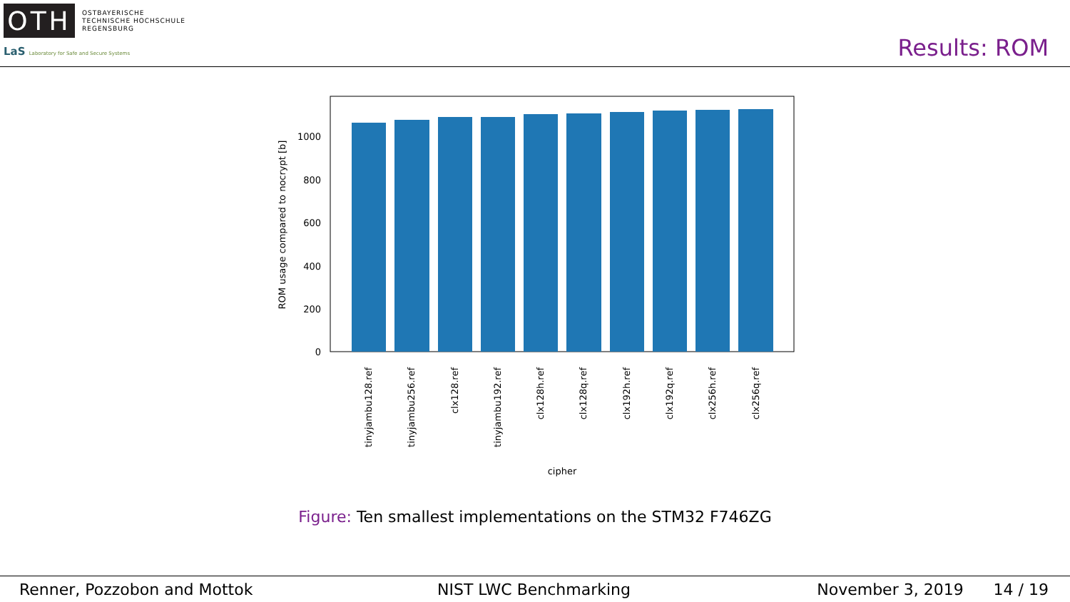OTH
OSTBAYERISCHE
TECHNISCHE HOCHSCHULE
REGENSBURG
LaS Laboratory for Safe and Secure Systems
Results: ROM
0
200
400
600
800
1000
ROM usage compared to nocrypt [b]
tinyjambu128.ref
tinyjambu256.ref
clx128.ref
tinyjambu192.ref
clx128h.ref
clx128q.ref
clx192h.ref
clx192q.ref
clx256h.ref
clx256q.ref
cipher
Figure: Ten smallest implementations on the STM32 F746ZG
Renner, Pozzobon and Mottok NIST LWC Benchmarking November 3, 2019 14 / 19